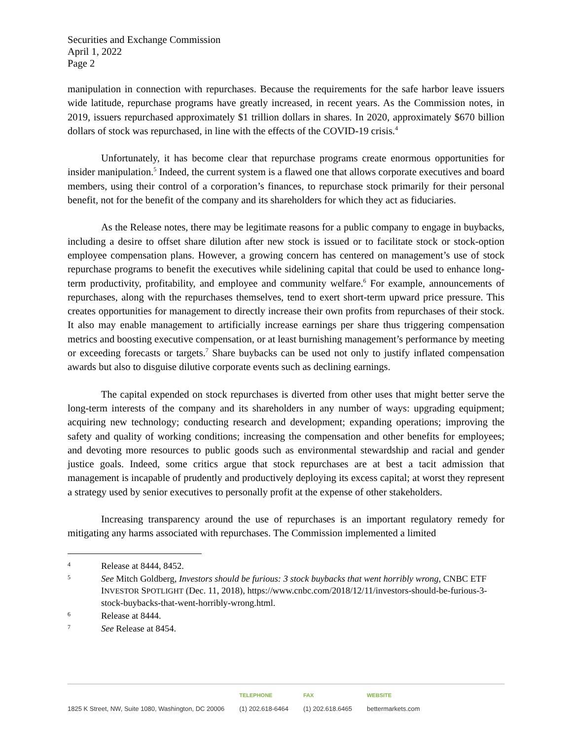Securities and Exchange Commission
April 1, 2022
Page 2
manipulation in connection with repurchases. Because the requirements for the safe harbor leave issuers wide latitude, repurchase programs have greatly increased, in recent years. As the Commission notes, in 2019, issuers repurchased approximately $1 trillion dollars in shares. In 2020, approximately $670 billion dollars of stock was repurchased, in line with the effects of the COVID-19 crisis.<sup>4</sup>
Unfortunately, it has become clear that repurchase programs create enormous opportunities for insider manipulation.<sup>5</sup> Indeed, the current system is a flawed one that allows corporate executives and board members, using their control of a corporation’s finances, to repurchase stock primarily for their personal benefit, not for the benefit of the company and its shareholders for which they act as fiduciaries.
As the Release notes, there may be legitimate reasons for a public company to engage in buybacks, including a desire to offset share dilution after new stock is issued or to facilitate stock or stock-option employee compensation plans. However, a growing concern has centered on management’s use of stock repurchase programs to benefit the executives while sidelining capital that could be used to enhance long-term productivity, profitability, and employee and community welfare.<sup>6</sup> For example, announcements of repurchases, along with the repurchases themselves, tend to exert short-term upward price pressure. This creates opportunities for management to directly increase their own profits from repurchases of their stock. It also may enable management to artificially increase earnings per share thus triggering compensation metrics and boosting executive compensation, or at least burnishing management’s performance by meeting or exceeding forecasts or targets.<sup>7</sup> Share buybacks can be used not only to justify inflated compensation awards but also to disguise dilutive corporate events such as declining earnings.
The capital expended on stock repurchases is diverted from other uses that might better serve the long-term interests of the company and its shareholders in any number of ways: upgrading equipment; acquiring new technology; conducting research and development; expanding operations; improving the safety and quality of working conditions; increasing the compensation and other benefits for employees; and devoting more resources to public goods such as environmental stewardship and racial and gender justice goals. Indeed, some critics argue that stock repurchases are at best a tacit admission that management is incapable of prudently and productively deploying its excess capital; at worst they represent a strategy used by senior executives to personally profit at the expense of other stakeholders.
Increasing transparency around the use of repurchases is an important regulatory remedy for mitigating any harms associated with repurchases. The Commission implemented a limited
4 Release at 8444, 8452.
5 See Mitch Goldberg, Investors should be furious: 3 stock buybacks that went horribly wrong, CNBC ETF INVESTOR SPOTLIGHT (Dec. 11, 2018), https://www.cnbc.com/2018/12/11/investors-should-be-furious-3-stock-buybacks-that-went-horribly-wrong.html.
6 Release at 8444.
7 See Release at 8454.
1825 K Street, NW, Suite 1080, Washington, DC 20006
TELEPHONE
(1) 202.618-6464
FAX
(1) 202.618.6465
WEBSITE
bettermarkets.com